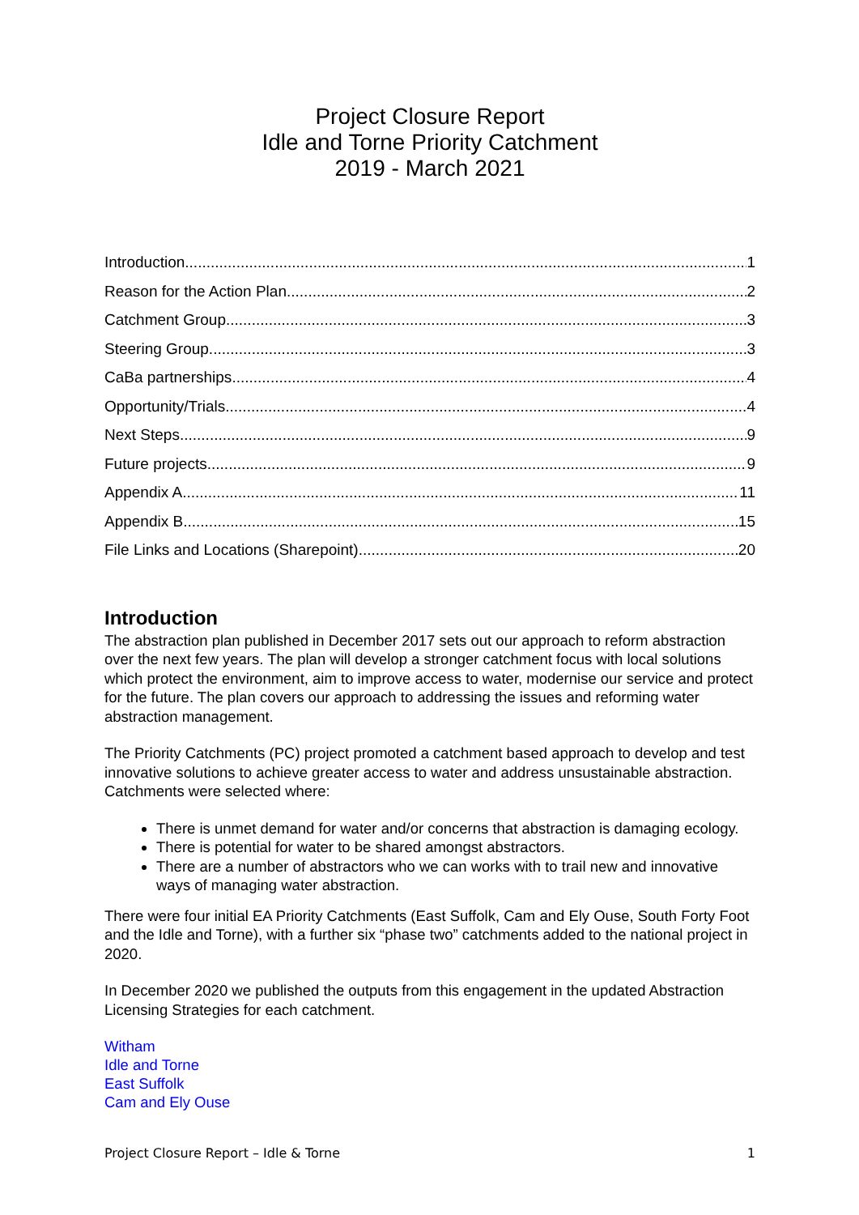Project Closure Report
Idle and Torne Priority Catchment
2019 - March 2021
Introduction 1
Reason for the Action Plan 2
Catchment Group 3
Steering Group 3
CaBa partnerships 4
Opportunity/Trials 4
Next Steps 9
Future projects 9
Appendix A 11
Appendix B 15
File Links and Locations (Sharepoint) 20
Introduction
The abstraction plan published in December 2017 sets out our approach to reform abstraction over the next few years. The plan will develop a stronger catchment focus with local solutions which protect the environment, aim to improve access to water, modernise our service and protect for the future. The plan covers our approach to addressing the issues and reforming water abstraction management.
The Priority Catchments (PC) project promoted a catchment based approach to develop and test innovative solutions to achieve greater access to water and address unsustainable abstraction. Catchments were selected where:
There is unmet demand for water and/or concerns that abstraction is damaging ecology.
There is potential for water to be shared amongst abstractors.
There are a number of abstractors who we can works with to trail new and innovative ways of managing water abstraction.
There were four initial EA Priority Catchments (East Suffolk, Cam and Ely Ouse, South Forty Foot and the Idle and Torne), with a further six “phase two” catchments added to the national project in 2020.
In December 2020 we published the outputs from this engagement in the updated Abstraction Licensing Strategies for each catchment.
Witham
Idle and Torne
East Suffolk
Cam and Ely Ouse
Project Closure Report – Idle & Torne 1